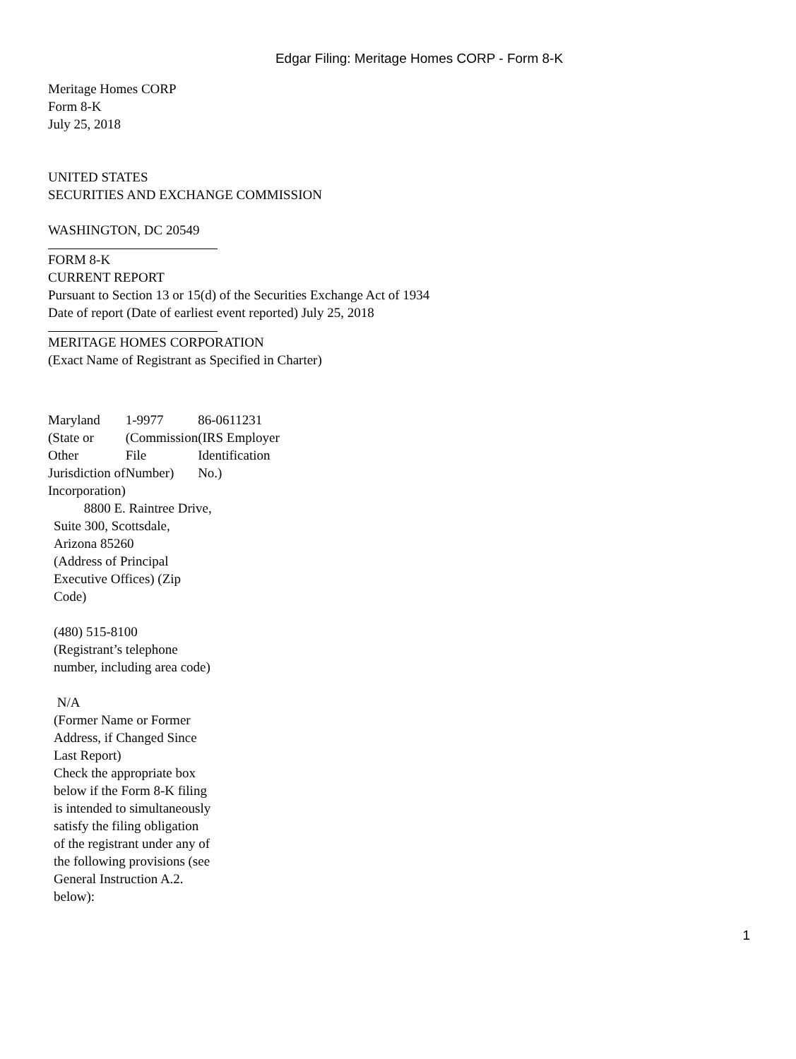Edgar Filing: Meritage Homes CORP - Form 8-K
Meritage Homes CORP
Form 8-K
July 25, 2018
UNITED STATES
SECURITIES AND EXCHANGE COMMISSION
WASHINGTON, DC 20549
FORM 8-K
CURRENT REPORT
Pursuant to Section 13 or 15(d) of the Securities Exchange Act of 1934
Date of report (Date of earliest event reported) July 25, 2018
MERITAGE HOMES CORPORATION
(Exact Name of Registrant as Specified in Charter)
| Maryland (State or Other Jurisdiction of Incorporation) | 1-9977 (Commission File Number) | 86-0611231 (IRS Employer Identification No.) |
8800 E. Raintree Drive, Suite 300, Scottsdale, Arizona 85260
(Address of Principal Executive Offices) (Zip Code)
(480) 515-8100
(Registrant’s telephone number, including area code)
N/A
(Former Name or Former Address, if Changed Since Last Report)
Check the appropriate box below if the Form 8-K filing is intended to simultaneously satisfy the filing obligation of the registrant under any of the following provisions (see General Instruction A.2. below):
1